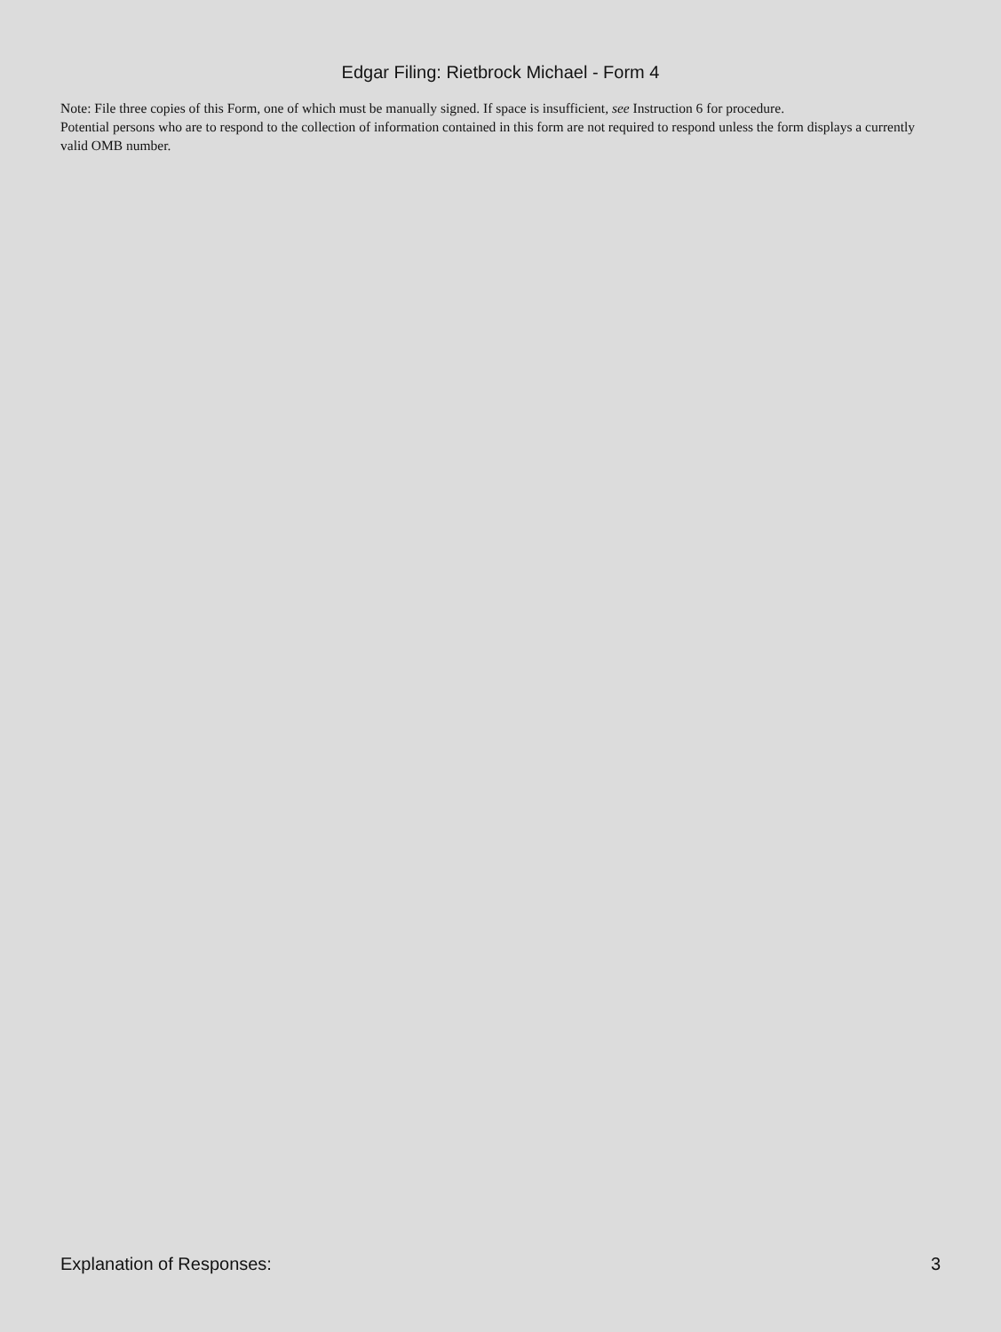Edgar Filing: Rietbrock Michael - Form 4
Note: File three copies of this Form, one of which must be manually signed. If space is insufficient, see Instruction 6 for procedure.
Potential persons who are to respond to the collection of information contained in this form are not required to respond unless the form displays a currently valid OMB number.
Explanation of Responses: 3